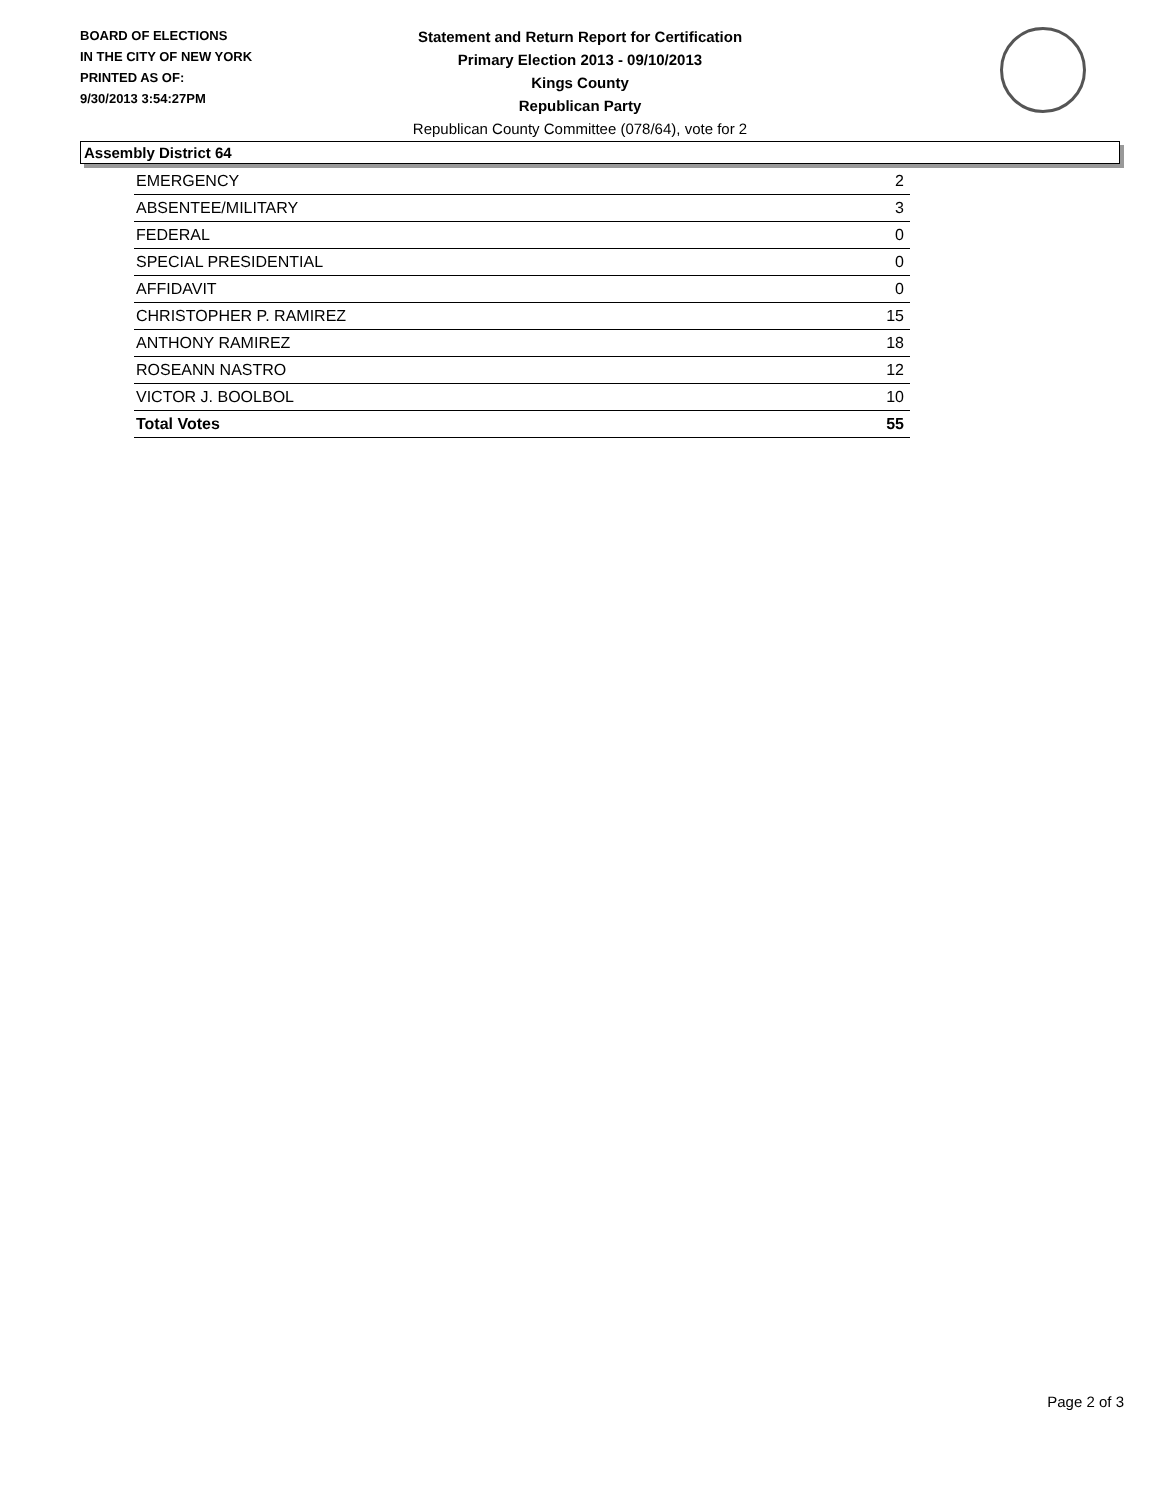BOARD OF ELECTIONS
IN THE CITY OF NEW YORK
PRINTED AS OF:
9/30/2013 3:54:27PM
Statement and Return Report for Certification
Primary Election 2013 - 09/10/2013
Kings County
Republican Party
Republican County Committee (078/64), vote for 2
Assembly District 64
| EMERGENCY | 2 |
| ABSENTEE/MILITARY | 3 |
| FEDERAL | 0 |
| SPECIAL PRESIDENTIAL | 0 |
| AFFIDAVIT | 0 |
| CHRISTOPHER P. RAMIREZ | 15 |
| ANTHONY RAMIREZ | 18 |
| ROSEANN NASTRO | 12 |
| VICTOR J. BOOLBOL | 10 |
| Total Votes | 55 |
Page 2 of 3